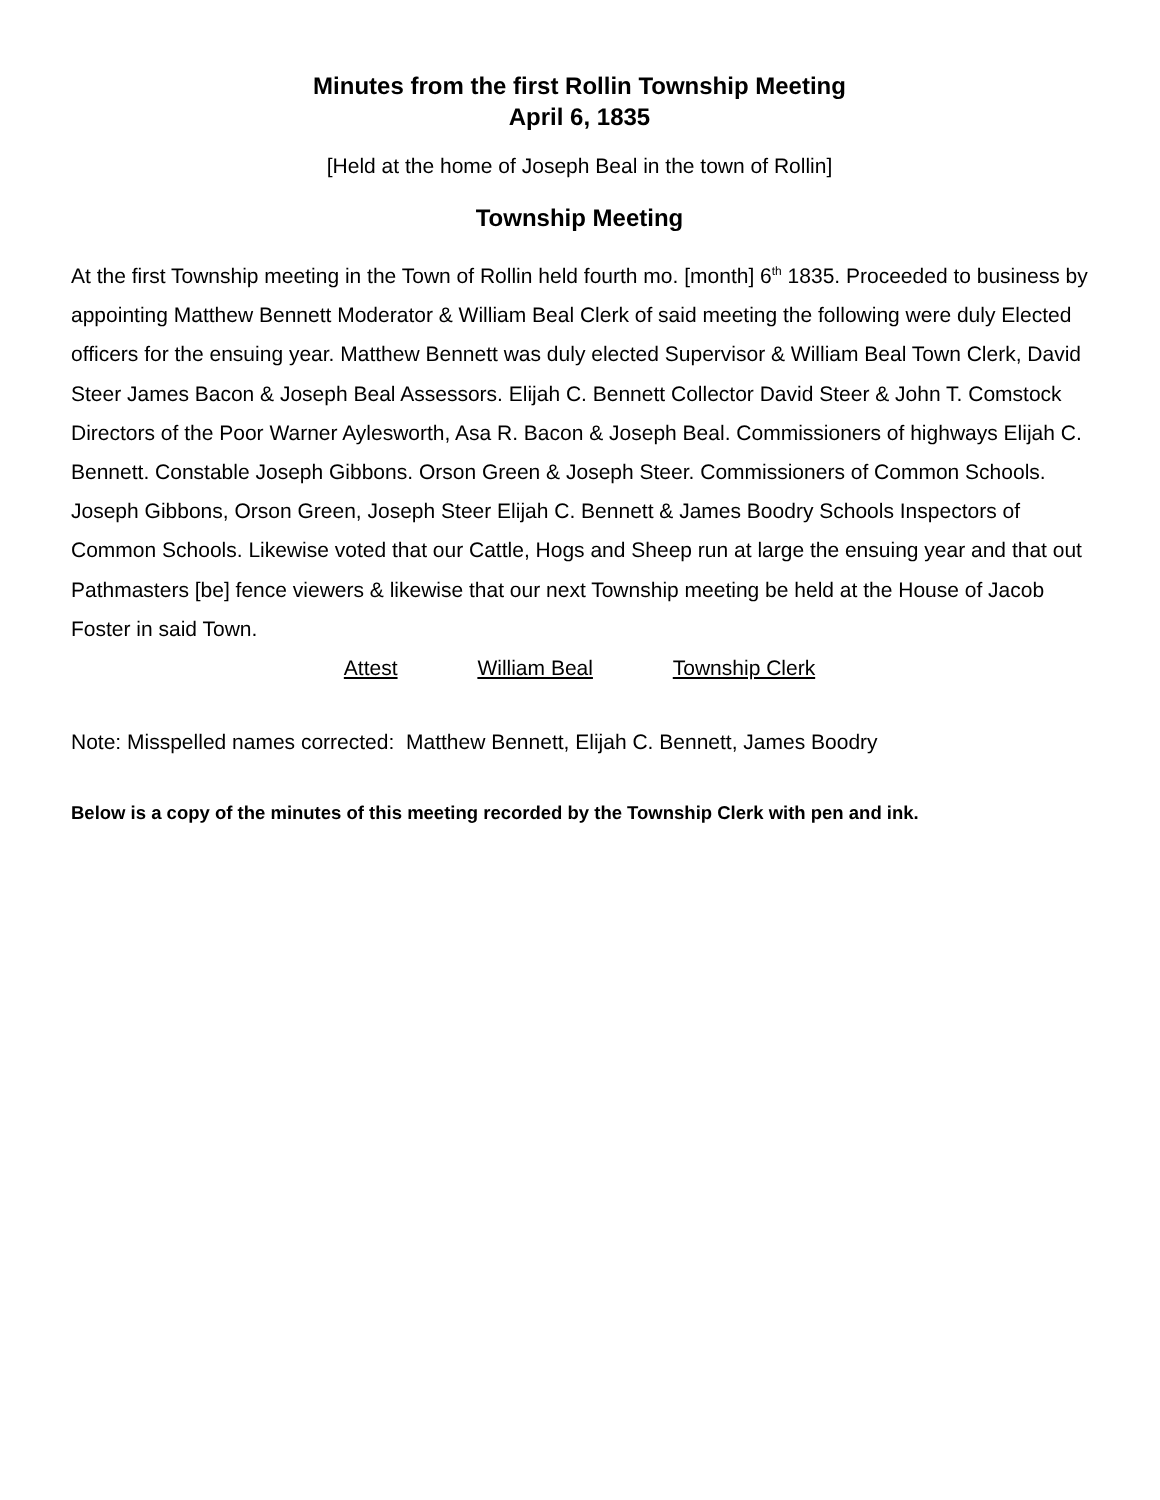Minutes from the first Rollin Township Meeting
April 6, 1835
[Held at the home of Joseph Beal in the town of Rollin]
Township Meeting
At the first Township meeting in the Town of Rollin held fourth mo. [month] 6<sup>th</sup> 1835. Proceeded to business by appointing Matthew Bennett Moderator & William Beal Clerk of said meeting the following were duly Elected officers for the ensuing year. Matthew Bennett was duly elected Supervisor & William Beal Town Clerk, David Steer James Bacon & Joseph Beal Assessors. Elijah C. Bennett Collector David Steer & John T. Comstock Directors of the Poor Warner Aylesworth, Asa R. Bacon & Joseph Beal. Commissioners of highways Elijah C. Bennett. Constable Joseph Gibbons. Orson Green & Joseph Steer. Commissioners of Common Schools. Joseph Gibbons, Orson Green, Joseph Steer Elijah C. Bennett & James Boodry Schools Inspectors of Common Schools. Likewise voted that our Cattle, Hogs and Sheep run at large the ensuing year and that out Pathmasters [be] fence viewers & likewise that our next Township meeting be held at the House of Jacob Foster in said Town.
Attest William Beal Township Clerk
Note: Misspelled names corrected: Matthew Bennett, Elijah C. Bennett, James Boodry
Below is a copy of the minutes of this meeting recorded by the Township Clerk with pen and ink.